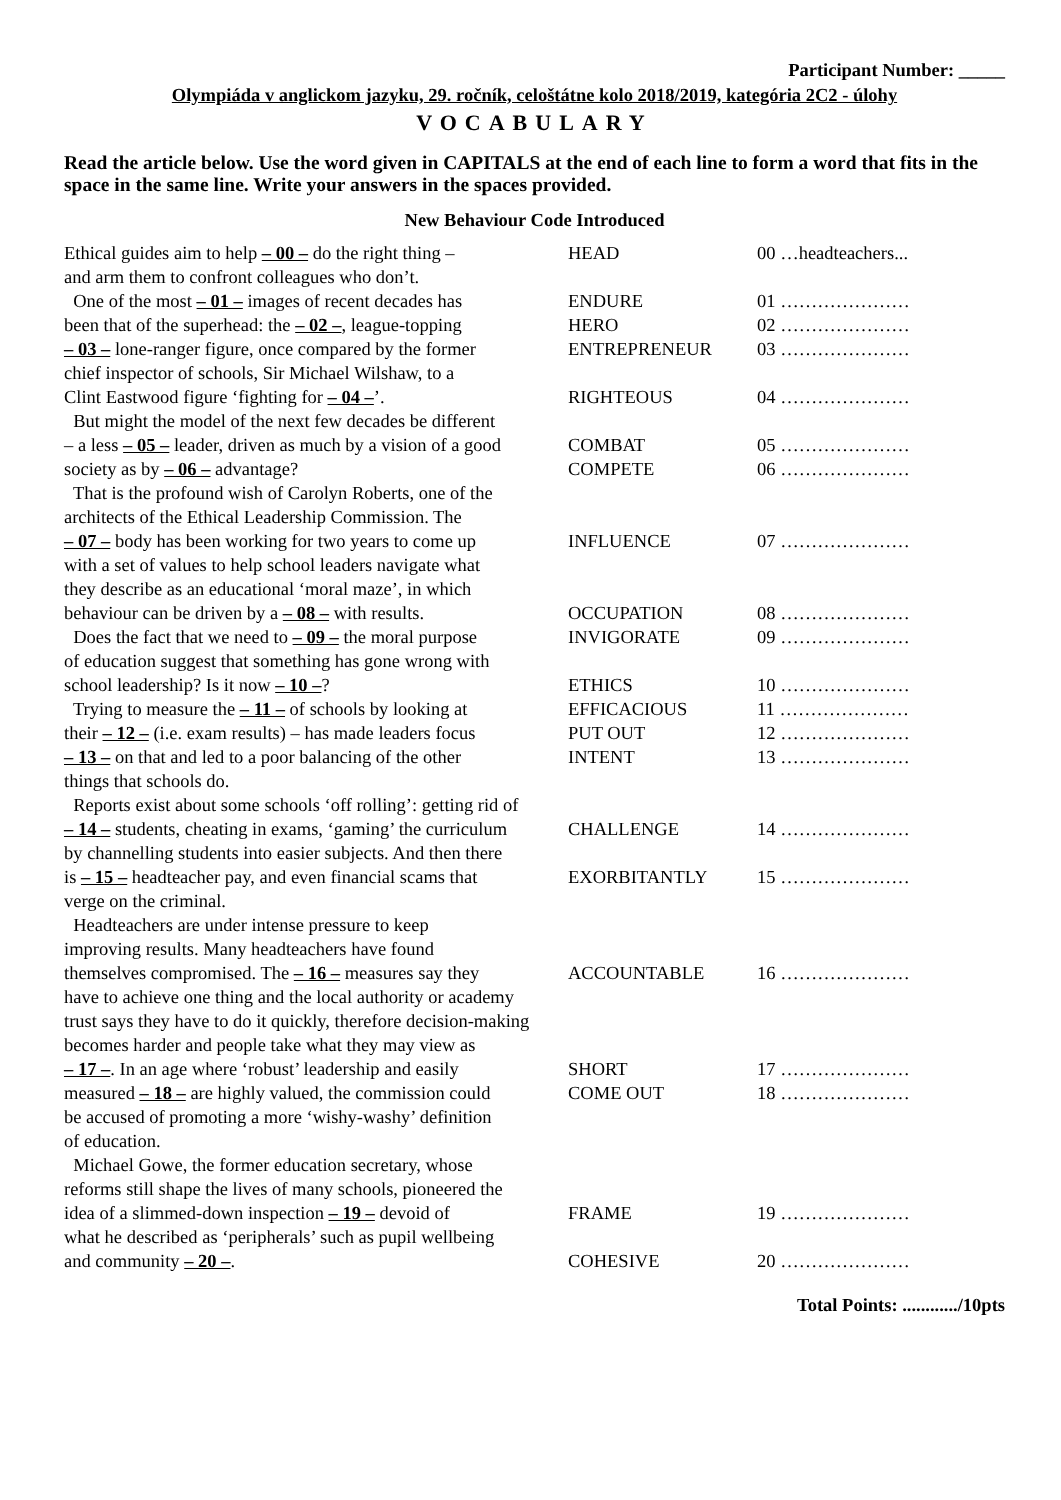Participant Number: _____
Olympiáda v anglickom jazyku, 29. ročník, celoštátne kolo 2018/2019, kategória 2C2 - úlohy
VOCABULARY
Read the article below. Use the word given in CAPITALS at the end of each line to form a word that fits in the space in the same line. Write your answers in the spaces provided.
New Behaviour Code Introduced
| Ethical guides aim to help – 00 – do the right thing – | HEAD | 00 …headteachers... |
| and arm them to confront colleagues who don’t. | | |
| One of the most – 01 – images of recent decades has | ENDURE | 01 ………………… |
| been that of the superhead: the – 02 – , league-topping | HERO | 02 ………………… |
| – 03 – lone-ranger figure, once compared by the former | ENTREPRENEUR | 03 ………………… |
| chief inspector of schools, Sir Michael Wilshaw, to a | | |
| Clint Eastwood figure ‘fighting for – 04 – ’. | RIGHTEOUS | 04 ………………… |
| But might the model of the next few decades be different | | |
| – a less – 05 – leader, driven as much by a vision of a good | COMBAT | 05 ………………… |
| society as by – 06 – advantage? | COMPETE | 06 ………………… |
| That is the profound wish of Carolyn Roberts, one of the | | |
| architects of the Ethical Leadership Commission. The | | |
| – 07 – body has been working for two years to come up | INFLUENCE | 07 ………………… |
| with a set of values to help school leaders navigate what | | |
| they describe as an educational ‘moral maze’, in which | | |
| behaviour can be driven by a – 08 – with results. | OCCUPATION | 08 ………………… |
| Does the fact that we need to – 09 – the moral purpose | INVIGORATE | 09 ………………… |
| of education suggest that something has gone wrong with | | |
| school leadership? Is it now – 10 – ? | ETHICS | 10 ………………… |
| Trying to measure the – 11 – of schools by looking at | EFFICACIOUS | 11 ………………… |
| their – 12 – (i.e. exam results) – has made leaders focus | PUT OUT | 12 ………………… |
| – 13 – on that and led to a poor balancing of the other | INTENT | 13 ………………… |
| things that schools do. | | |
| Reports exist about some schools ‘off rolling’: getting rid of | | |
| – 14 – students, cheating in exams, ‘gaming’ the curriculum | CHALLENGE | 14 ………………… |
| by channelling students into easier subjects. And then there | | |
| is – 15 – headteacher pay, and even financial scams that | EXORBITANTLY | 15 ………………… |
| verge on the criminal. | | |
| Headteachers are under intense pressure to keep | | |
| improving results. Many headteachers have found | | |
| themselves compromised. The – 16 – measures say they | ACCOUNTABLE | 16 ………………… |
| have to achieve one thing and the local authority or academy | | |
| trust says they have to do it quickly, therefore decision-making | | |
| becomes harder and people take what they may view as | | |
| – 17 – . In an age where ‘robust’ leadership and easily | SHORT | 17 ………………… |
| measured – 18 – are highly valued, the commission could | COME OUT | 18 ………………… |
| be accused of promoting a more ‘wishy-washy’ definition | | |
| of education. | | |
| Michael Gowe, the former education secretary, whose | | |
| reforms still shape the lives of many schools, pioneered the | | |
| idea of a slimmed-down inspection – 19 – devoid of | FRAME | 19 ………………… |
| what he described as ‘peripherals’ such as pupil wellbeing | | |
| and community – 20 – . | COHESIVE | 20 ………………… |
Total Points: ............/10pts